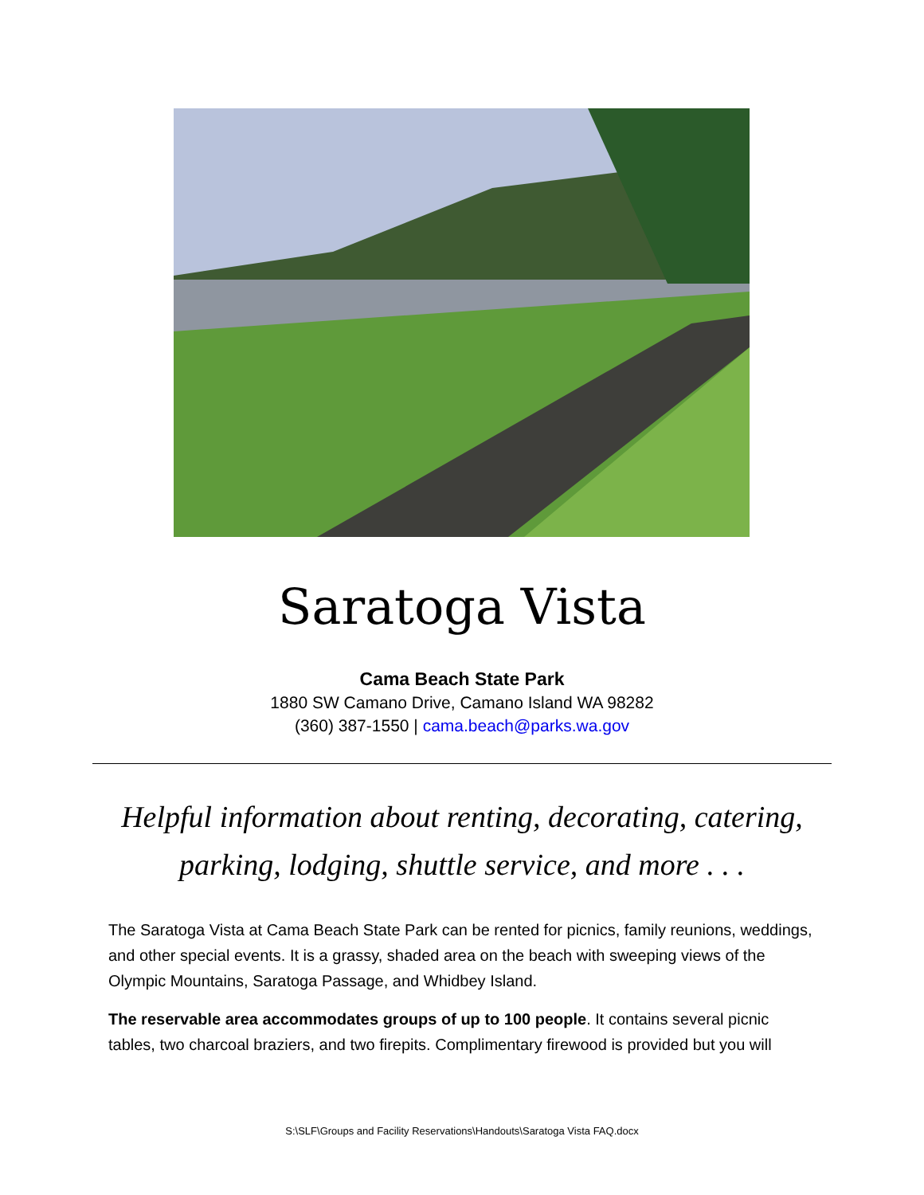Saratoga Vista
Cama Beach State Park
1880 SW Camano Drive, Camano Island WA 98282
(360) 387-1550 | cama.beach@parks.wa.gov
Helpful information about renting, decorating, catering, parking, lodging, shuttle service, and more . . .
The Saratoga Vista at Cama Beach State Park can be rented for picnics, family reunions, weddings, and other special events. It is a grassy, shaded area on the beach with sweeping views of the Olympic Mountains, Saratoga Passage, and Whidbey Island.
The reservable area accommodates groups of up to 100 people. It contains several picnic tables, two charcoal braziers, and two firepits. Complimentary firewood is provided but you will
S:\SLF\Groups and Facility Reservations\Handouts\Saratoga Vista FAQ.docx